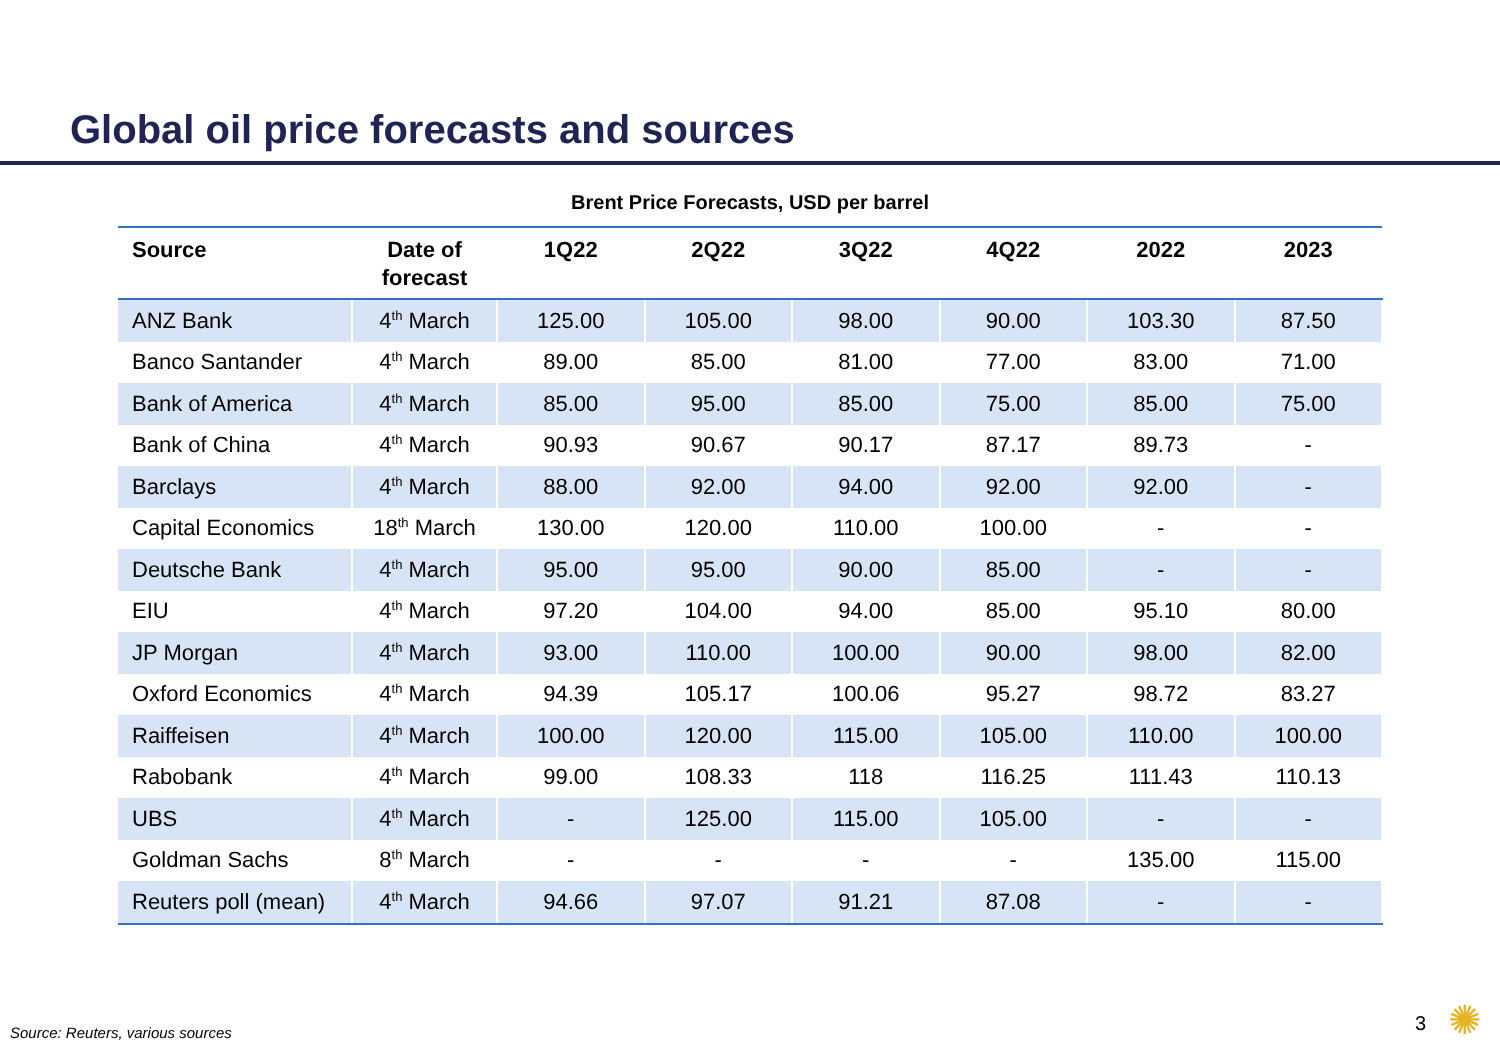Global oil price forecasts and sources
Brent Price Forecasts, USD per barrel
| Source | Date of forecast | 1Q22 | 2Q22 | 3Q22 | 4Q22 | 2022 | 2023 |
| --- | --- | --- | --- | --- | --- | --- | --- |
| ANZ Bank | 4<sup>th</sup> March | 125.00 | 105.00 | 98.00 | 90.00 | 103.30 | 87.50 |
| Banco Santander | 4<sup>th</sup> March | 89.00 | 85.00 | 81.00 | 77.00 | 83.00 | 71.00 |
| Bank of America | 4<sup>th</sup> March | 85.00 | 95.00 | 85.00 | 75.00 | 85.00 | 75.00 |
| Bank of China | 4<sup>th</sup> March | 90.93 | 90.67 | 90.17 | 87.17 | 89.73 | - |
| Barclays | 4<sup>th</sup> March | 88.00 | 92.00 | 94.00 | 92.00 | 92.00 | - |
| Capital Economics | 18<sup>th</sup> March | 130.00 | 120.00 | 110.00 | 100.00 | - | - |
| Deutsche Bank | 4<sup>th</sup> March | 95.00 | 95.00 | 90.00 | 85.00 | - | - |
| EIU | 4<sup>th</sup> March | 97.20 | 104.00 | 94.00 | 85.00 | 95.10 | 80.00 |
| JP Morgan | 4<sup>th</sup> March | 93.00 | 110.00 | 100.00 | 90.00 | 98.00 | 82.00 |
| Oxford Economics | 4<sup>th</sup> March | 94.39 | 105.17 | 100.06 | 95.27 | 98.72 | 83.27 |
| Raiffeisen | 4<sup>th</sup> March | 100.00 | 120.00 | 115.00 | 105.00 | 110.00 | 100.00 |
| Rabobank | 4<sup>th</sup> March | 99.00 | 108.33 | 118 | 116.25 | 111.43 | 110.13 |
| UBS | 4<sup>th</sup> March | - | 125.00 | 115.00 | 105.00 | - | - |
| Goldman Sachs | 8<sup>th</sup> March | - | - | - | - | 135.00 | 115.00 |
| Reuters poll (mean) | 4<sup>th</sup> March | 94.66 | 97.07 | 91.21 | 87.08 | - | - |
Source: Reuters, various sources
3 ✺